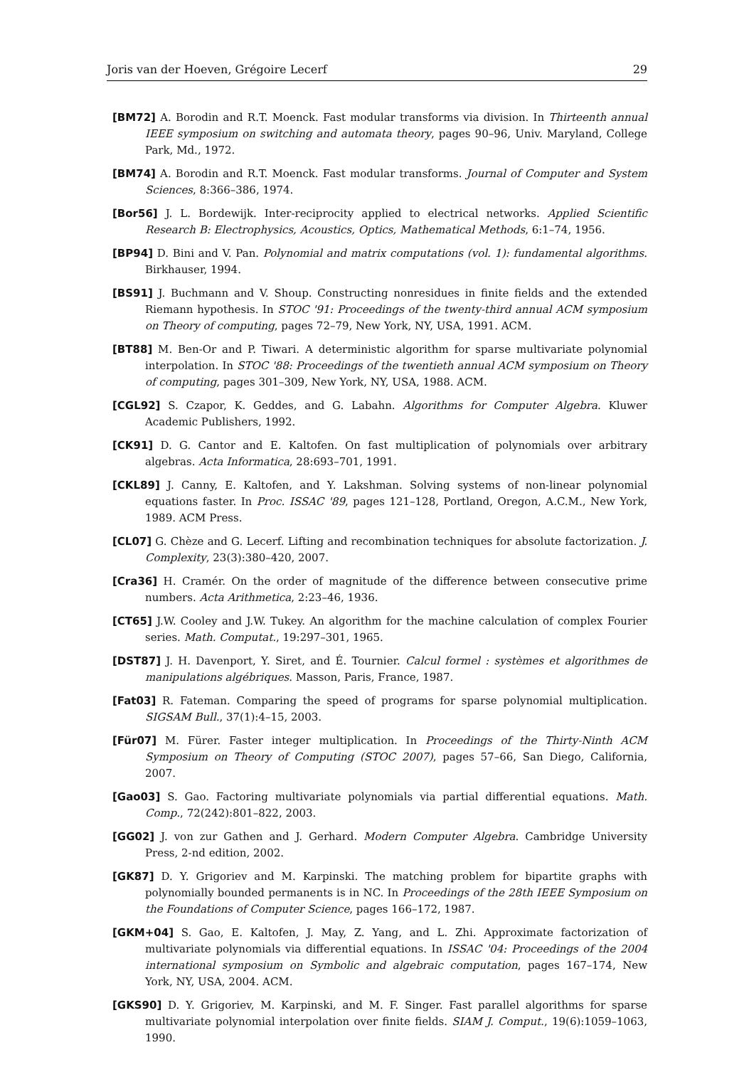Joris van der Hoeven, Grégoire Lecerf 29
[BM72] A. Borodin and R.T. Moenck. Fast modular transforms via division. In Thirteenth annual IEEE symposium on switching and automata theory, pages 90–96, Univ. Maryland, College Park, Md., 1972.
[BM74] A. Borodin and R.T. Moenck. Fast modular transforms. Journal of Computer and System Sciences, 8:366–386, 1974.
[Bor56] J. L. Bordewijk. Inter-reciprocity applied to electrical networks. Applied Scientific Research B: Electrophysics, Acoustics, Optics, Mathematical Methods, 6:1–74, 1956.
[BP94] D. Bini and V. Pan. Polynomial and matrix computations (vol. 1): fundamental algorithms. Birkhauser, 1994.
[BS91] J. Buchmann and V. Shoup. Constructing nonresidues in finite fields and the extended Riemann hypothesis. In STOC '91: Proceedings of the twenty-third annual ACM symposium on Theory of computing, pages 72–79, New York, NY, USA, 1991. ACM.
[BT88] M. Ben-Or and P. Tiwari. A deterministic algorithm for sparse multivariate polynomial interpolation. In STOC '88: Proceedings of the twentieth annual ACM symposium on Theory of computing, pages 301–309, New York, NY, USA, 1988. ACM.
[CGL92] S. Czapor, K. Geddes, and G. Labahn. Algorithms for Computer Algebra. Kluwer Academic Publishers, 1992.
[CK91] D. G. Cantor and E. Kaltofen. On fast multiplication of polynomials over arbitrary algebras. Acta Informatica, 28:693–701, 1991.
[CKL89] J. Canny, E. Kaltofen, and Y. Lakshman. Solving systems of non-linear polynomial equations faster. In Proc. ISSAC '89, pages 121–128, Portland, Oregon, A.C.M., New York, 1989. ACM Press.
[CL07] G. Chèze and G. Lecerf. Lifting and recombination techniques for absolute factorization. J. Complexity, 23(3):380–420, 2007.
[Cra36] H. Cramér. On the order of magnitude of the difference between consecutive prime numbers. Acta Arithmetica, 2:23–46, 1936.
[CT65] J.W. Cooley and J.W. Tukey. An algorithm for the machine calculation of complex Fourier series. Math. Computat., 19:297–301, 1965.
[DST87] J. H. Davenport, Y. Siret, and É. Tournier. Calcul formel : systèmes et algorithmes de manipulations algébriques. Masson, Paris, France, 1987.
[Fat03] R. Fateman. Comparing the speed of programs for sparse polynomial multiplication. SIGSAM Bull., 37(1):4–15, 2003.
[Für07] M. Fürer. Faster integer multiplication. In Proceedings of the Thirty-Ninth ACM Symposium on Theory of Computing (STOC 2007), pages 57–66, San Diego, California, 2007.
[Gao03] S. Gao. Factoring multivariate polynomials via partial differential equations. Math. Comp., 72(242):801–822, 2003.
[GG02] J. von zur Gathen and J. Gerhard. Modern Computer Algebra. Cambridge University Press, 2-nd edition, 2002.
[GK87] D. Y. Grigoriev and M. Karpinski. The matching problem for bipartite graphs with polynomially bounded permanents is in NC. In Proceedings of the 28th IEEE Symposium on the Foundations of Computer Science, pages 166–172, 1987.
[GKM+04] S. Gao, E. Kaltofen, J. May, Z. Yang, and L. Zhi. Approximate factorization of multivariate polynomials via differential equations. In ISSAC '04: Proceedings of the 2004 international symposium on Symbolic and algebraic computation, pages 167–174, New York, NY, USA, 2004. ACM.
[GKS90] D. Y. Grigoriev, M. Karpinski, and M. F. Singer. Fast parallel algorithms for sparse multivariate polynomial interpolation over finite fields. SIAM J. Comput., 19(6):1059–1063, 1990.